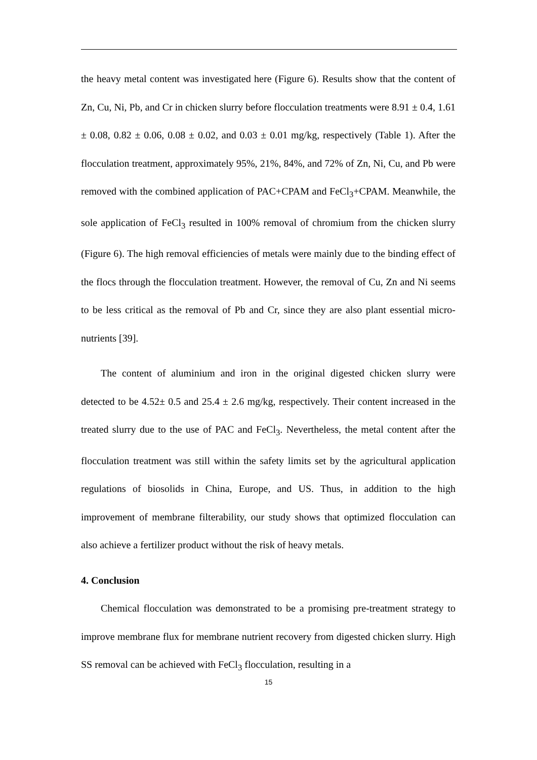the heavy metal content was investigated here (Figure 6). Results show that the content of Zn, Cu, Ni, Pb, and Cr in chicken slurry before flocculation treatments were 8.91 ± 0.4, 1.61 ± 0.08, 0.82 ± 0.06, 0.08 ± 0.02, and 0.03 ± 0.01 mg/kg, respectively (Table 1). After the flocculation treatment, approximately 95%, 21%, 84%, and 72% of Zn, Ni, Cu, and Pb were removed with the combined application of PAC+CPAM and FeCl<sub>3</sub>+CPAM. Meanwhile, the sole application of FeCl<sub>3</sub> resulted in 100% removal of chromium from the chicken slurry (Figure 6). The high removal efficiencies of metals were mainly due to the binding effect of the flocs through the flocculation treatment. However, the removal of Cu, Zn and Ni seems to be less critical as the removal of Pb and Cr, since they are also plant essential micro-nutrients [39].
The content of aluminium and iron in the original digested chicken slurry were detected to be 4.52± 0.5 and 25.4 ± 2.6 mg/kg, respectively. Their content increased in the treated slurry due to the use of PAC and FeCl<sub>3</sub>. Nevertheless, the metal content after the flocculation treatment was still within the safety limits set by the agricultural application regulations of biosolids in China, Europe, and US. Thus, in addition to the high improvement of membrane filterability, our study shows that optimized flocculation can also achieve a fertilizer product without the risk of heavy metals.
4. Conclusion
Chemical flocculation was demonstrated to be a promising pre-treatment strategy to improve membrane flux for membrane nutrient recovery from digested chicken slurry. High SS removal can be achieved with FeCl<sub>3</sub> flocculation, resulting in a
15